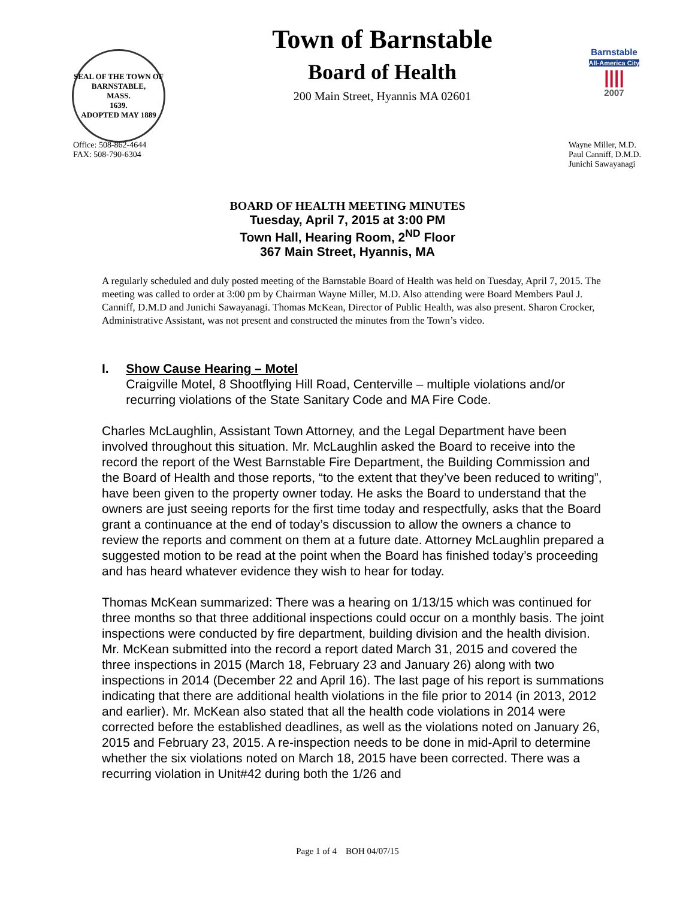SEAL OF THE TOWN OF
BARNSTABLE,
MASS.
1639.
ADOPTED MAY 1889
Town of Barnstable
Board of Health
200 Main Street, Hyannis MA 02601
Barnstable
All-America City
||||
2007
Office: 508-862-4644
FAX: 508-790-6304
Wayne Miller, M.D.
Paul Canniff, D.M.D.
Junichi Sawayanagi
BOARD OF HEALTH MEETING MINUTES
Tuesday, April 7, 2015 at 3:00 PM
Town Hall, Hearing Room, 2<sup>ND</sup> Floor
367 Main Street, Hyannis, MA
A regularly scheduled and duly posted meeting of the Barnstable Board of Health was held on Tuesday, April 7, 2015. The meeting was called to order at 3:00 pm by Chairman Wayne Miller, M.D. Also attending were Board Members Paul J. Canniff, D.M.D and Junichi Sawayanagi. Thomas McKean, Director of Public Health, was also present. Sharon Crocker, Administrative Assistant, was not present and constructed the minutes from the Town’s video.
I. Show Cause Hearing – Motel
Craigville Motel, 8 Shootflying Hill Road, Centerville – multiple violations and/or recurring violations of the State Sanitary Code and MA Fire Code.
Charles McLaughlin, Assistant Town Attorney, and the Legal Department have been involved throughout this situation. Mr. McLaughlin asked the Board to receive into the record the report of the West Barnstable Fire Department, the Building Commission and the Board of Health and those reports, “to the extent that they’ve been reduced to writing”, have been given to the property owner today. He asks the Board to understand that the owners are just seeing reports for the first time today and respectfully, asks that the Board grant a continuance at the end of today’s discussion to allow the owners a chance to review the reports and comment on them at a future date. Attorney McLaughlin prepared a suggested motion to be read at the point when the Board has finished today’s proceeding and has heard whatever evidence they wish to hear for today.
Thomas McKean summarized: There was a hearing on 1/13/15 which was continued for three months so that three additional inspections could occur on a monthly basis. The joint inspections were conducted by fire department, building division and the health division. Mr. McKean submitted into the record a report dated March 31, 2015 and covered the three inspections in 2015 (March 18, February 23 and January 26) along with two inspections in 2014 (December 22 and April 16). The last page of his report is summations indicating that there are additional health violations in the file prior to 2014 (in 2013, 2012 and earlier). Mr. McKean also stated that all the health code violations in 2014 were corrected before the established deadlines, as well as the violations noted on January 26, 2015 and February 23, 2015. A re-inspection needs to be done in mid-April to determine whether the six violations noted on March 18, 2015 have been corrected. There was a recurring violation in Unit#42 during both the 1/26 and
Page 1 of 4 BOH 04/07/15